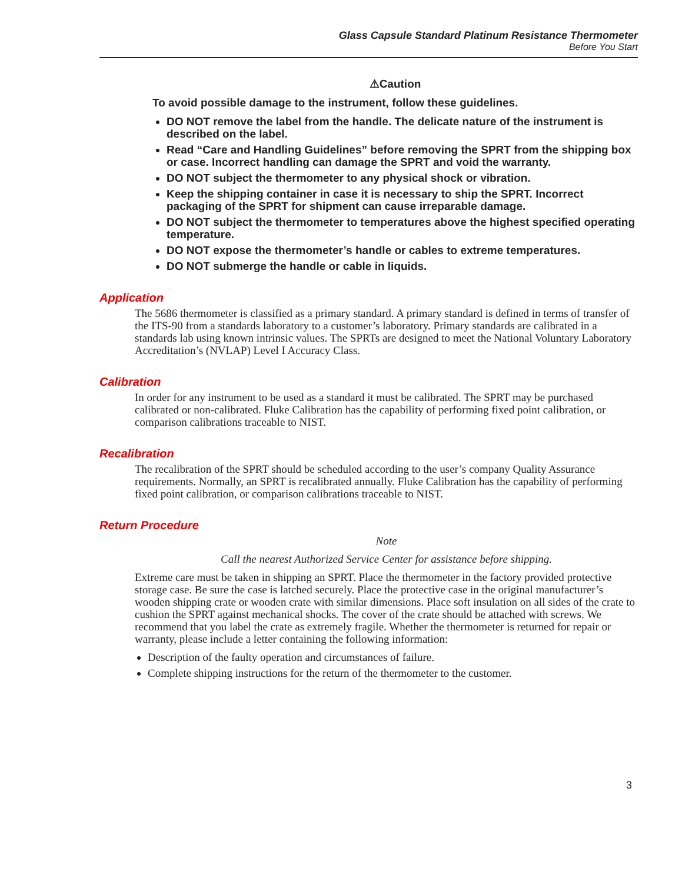Glass Capsule Standard Platinum Resistance Thermometer
Before You Start
⚠Caution
To avoid possible damage to the instrument, follow these guidelines.
DO NOT remove the label from the handle. The delicate nature of the instrument is described on the label.
Read “Care and Handling Guidelines” before removing the SPRT from the shipping box or case. Incorrect handling can damage the SPRT and void the warranty.
DO NOT subject the thermometer to any physical shock or vibration.
Keep the shipping container in case it is necessary to ship the SPRT. Incorrect packaging of the SPRT for shipment can cause irreparable damage.
DO NOT subject the thermometer to temperatures above the highest specified operating temperature.
DO NOT expose the thermometer’s handle or cables to extreme temperatures.
DO NOT submerge the handle or cable in liquids.
Application
The 5686 thermometer is classified as a primary standard. A primary standard is defined in terms of transfer of the ITS-90 from a standards laboratory to a customer’s laboratory. Primary standards are calibrated in a standards lab using known intrinsic values. The SPRTs are designed to meet the National Voluntary Laboratory Accreditation’s (NVLAP) Level I Accuracy Class.
Calibration
In order for any instrument to be used as a standard it must be calibrated. The SPRT may be purchased calibrated or non-calibrated. Fluke Calibration has the capability of performing fixed point calibration, or comparison calibrations traceable to NIST.
Recalibration
The recalibration of the SPRT should be scheduled according to the user’s company Quality Assurance requirements. Normally, an SPRT is recalibrated annually. Fluke Calibration has the capability of performing fixed point calibration, or comparison calibrations traceable to NIST.
Return Procedure
Note
Call the nearest Authorized Service Center for assistance before shipping.
Extreme care must be taken in shipping an SPRT. Place the thermometer in the factory provided protective storage case. Be sure the case is latched securely. Place the protective case in the original manufacturer’s wooden shipping crate or wooden crate with similar dimensions. Place soft insulation on all sides of the crate to cushion the SPRT against mechanical shocks. The cover of the crate should be attached with screws. We recommend that you label the crate as extremely fragile. Whether the thermometer is returned for repair or warranty, please include a letter containing the following information:
Description of the faulty operation and circumstances of failure.
Complete shipping instructions for the return of the thermometer to the customer.
3